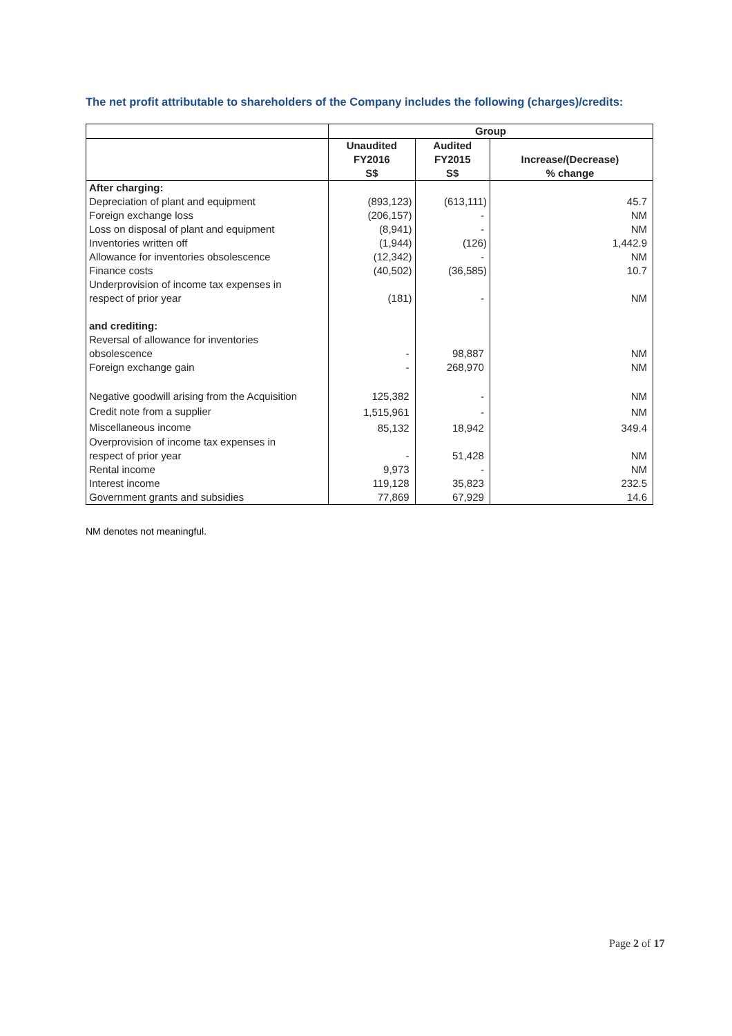The net profit attributable to shareholders of the Company includes the following (charges)/credits:
| | Group | | |
| | Unaudited FY2016 S$ | Audited FY2015 S$ | Increase/(Decrease) % change |
| After charging: | | | |
| Depreciation of plant and equipment | (893,123) | (613,111) | 45.7 |
| Foreign exchange loss | (206,157) | - | NM |
| Loss on disposal of plant and equipment | (8,941) | - | NM |
| Inventories written off | (1,944) | (126) | 1,442.9 |
| Allowance for inventories obsolescence | (12,342) | - | NM |
| Finance costs | (40,502) | (36,585) | 10.7 |
| Underprovision of income tax expenses in respect of prior year | (181) | - | NM |
| and crediting: | | | |
| Reversal of allowance for inventories obsolescence | - | 98,887 | NM |
| Foreign exchange gain | - | 268,970 | NM |
| Negative goodwill arising from the Acquisition | 125,382 | - | NM |
| Credit note from a supplier | 1,515,961 | - | NM |
| Miscellaneous income | 85,132 | 18,942 | 349.4 |
| Overprovision of income tax expenses in respect of prior year | - | 51,428 | NM |
| Rental income | 9,973 | - | NM |
| Interest income | 119,128 | 35,823 | 232.5 |
| Government grants and subsidies | 77,869 | 67,929 | 14.6 |
NM denotes not meaningful.
Page 2 of 17